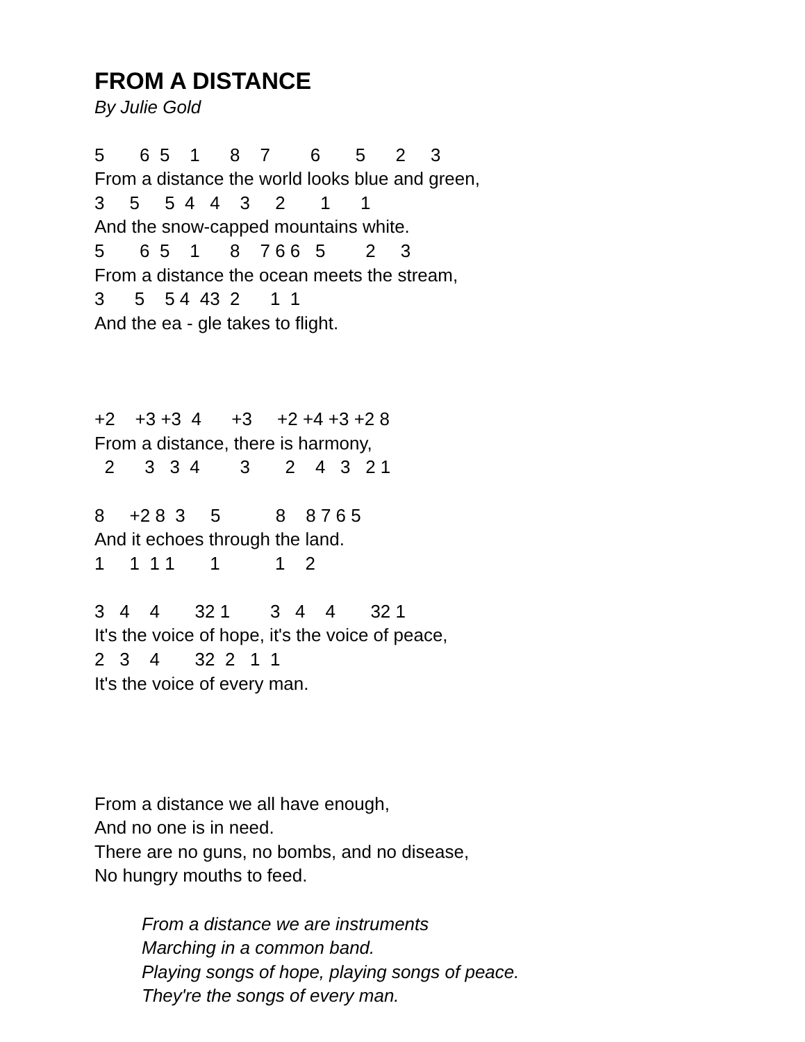FROM A DISTANCE
By Julie Gold
5 6 5 1 8 7 6 5 2 3
From a distance the world looks blue and green,
3 5 5 4 4 3 2 1 1
And the snow-capped mountains white.
5 6 5 1 8 7 6 6 5 2 3
From a distance the ocean meets the stream,
3 5 5 4 43 2 1 1
And the ea - gle takes to flight.
+2 +3 +3 4 +3 +2 +4 +3 +2 8
From a distance, there is harmony,
2 3 3 4 3 2 4 3 2 1
8 +2 8 3 5 8 8 7 6 5
And it echoes through the land.
1 1 1 1 1 1 2
3 4 4 32 1 3 4 4 32 1
It's the voice of hope, it's the voice of peace,
2 3 4 32 2 1 1
It's the voice of every man.
From a distance we all have enough,
And no one is in need.
There are no guns, no bombs, and no disease,
No hungry mouths to feed.
From a distance we are instruments
Marching in a common band.
Playing songs of hope, playing songs of peace.
They're the songs of every man.